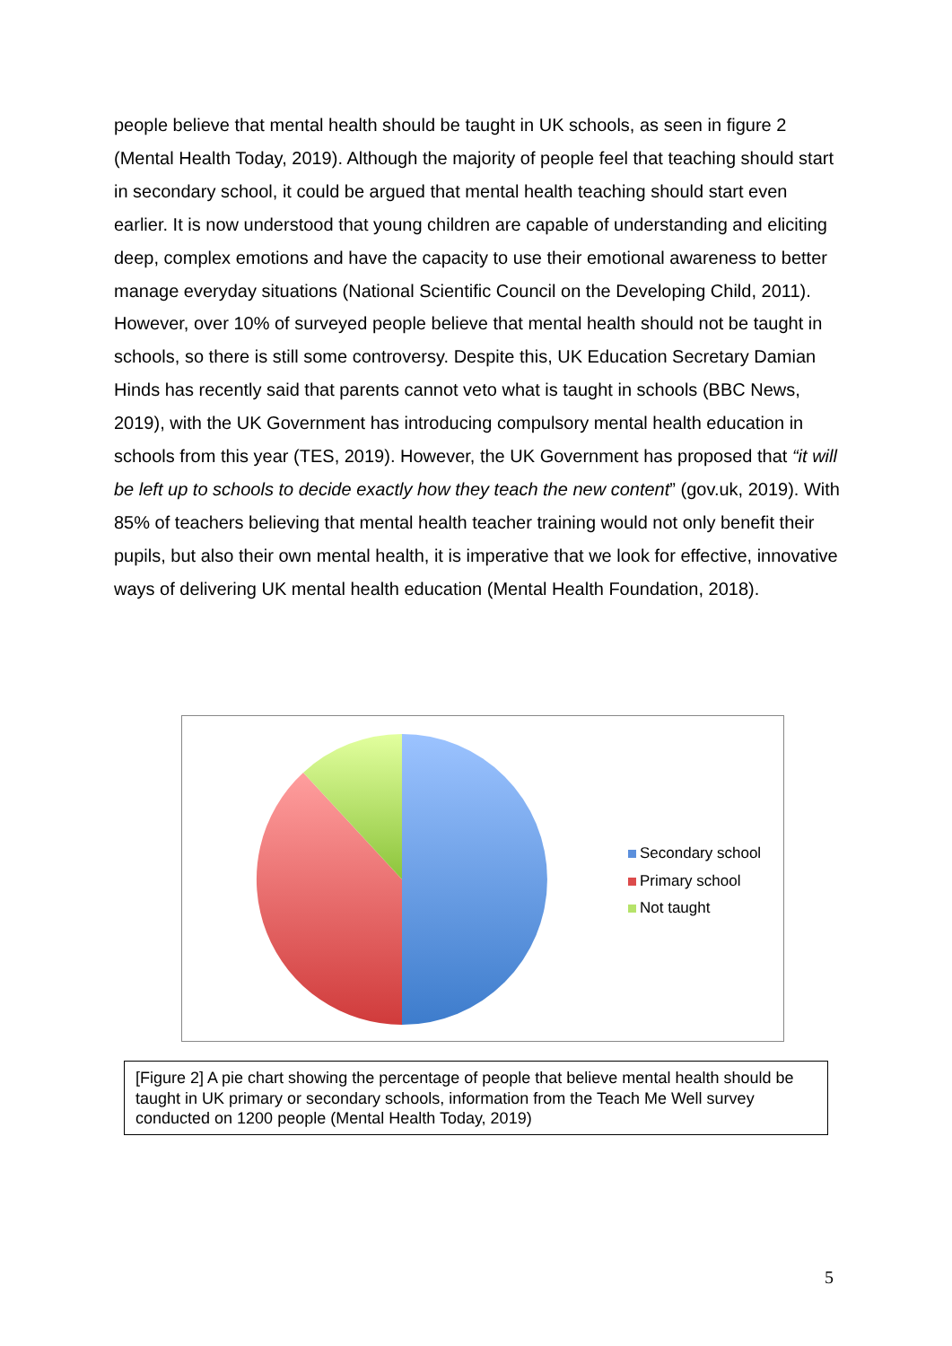people believe that mental health should be taught in UK schools, as seen in figure 2 (Mental Health Today, 2019). Although the majority of people feel that teaching should start in secondary school, it could be argued that mental health teaching should start even earlier. It is now understood that young children are capable of understanding and eliciting deep, complex emotions and have the capacity to use their emotional awareness to better manage everyday situations (National Scientific Council on the Developing Child, 2011). However, over 10% of surveyed people believe that mental health should not be taught in schools, so there is still some controversy. Despite this, UK Education Secretary Damian Hinds has recently said that parents cannot veto what is taught in schools (BBC News, 2019), with the UK Government has introducing compulsory mental health education in schools from this year (TES, 2019). However, the UK Government has proposed that “it will be left up to schools to decide exactly how they teach the new content” (gov.uk, 2019). With 85% of teachers believing that mental health teacher training would not only benefit their pupils, but also their own mental health, it is imperative that we look for effective, innovative ways of delivering UK mental health education (Mental Health Foundation, 2018).
Secondary school
Primary school
Not taught
[Figure 2] A pie chart showing the percentage of people that believe mental health should be taught in UK primary or secondary schools, information from the Teach Me Well survey conducted on 1200 people (Mental Health Today, 2019)
5